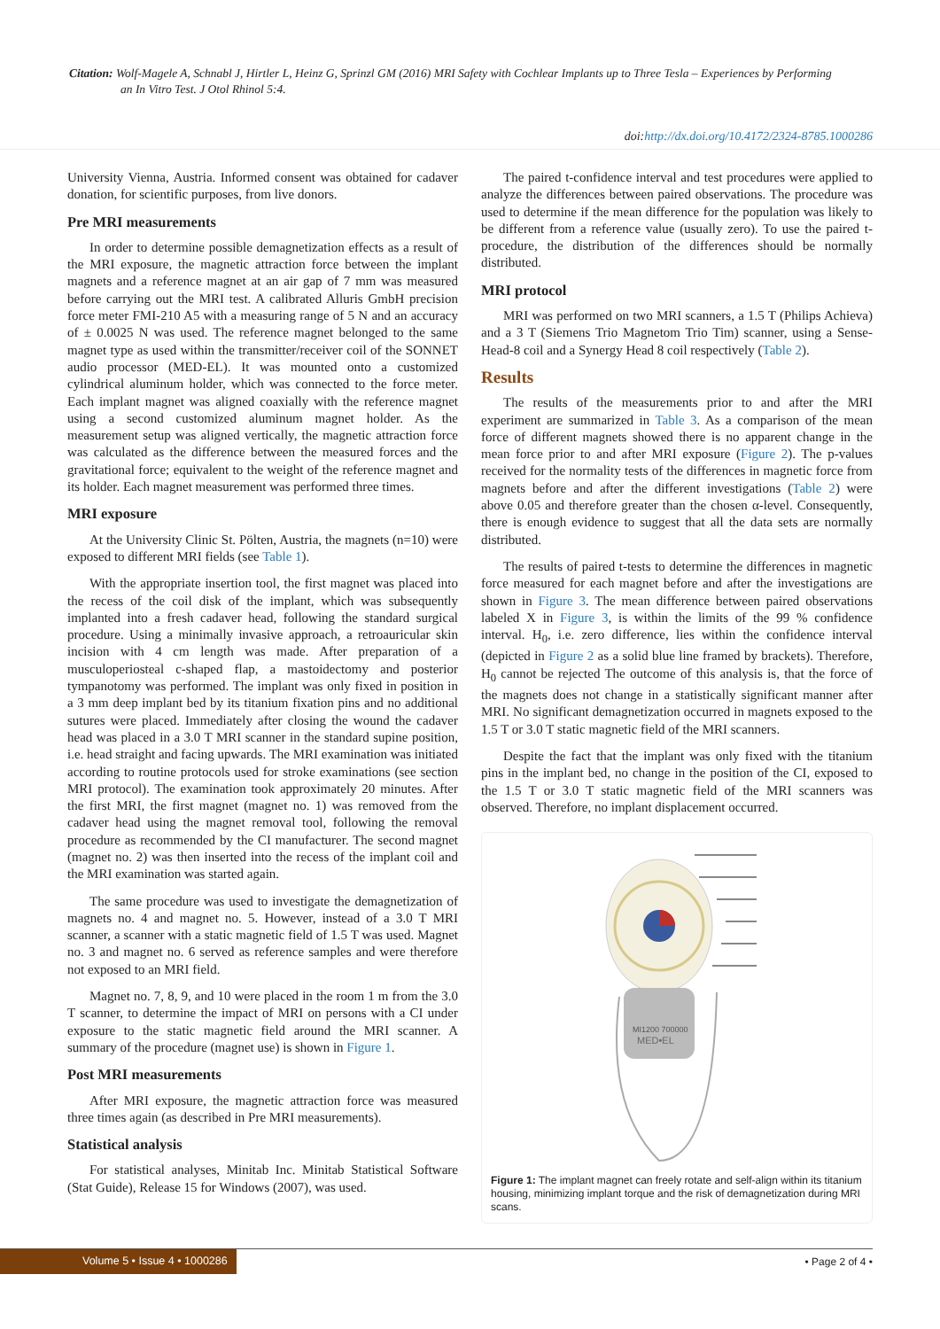Citation: Wolf-Magele A, Schnabl J, Hirtler L, Heinz G, Sprinzl GM (2016) MRI Safety with Cochlear Implants up to Three Tesla – Experiences by Performing
an In Vitro Test. J Otol Rhinol 5:4.
doi:http://dx.doi.org/10.4172/2324-8785.1000286
University Vienna, Austria. Informed consent was obtained for cadaver donation, for scientific purposes, from live donors.
Pre MRI measurements
In order to determine possible demagnetization effects as a result of the MRI exposure, the magnetic attraction force between the implant magnets and a reference magnet at an air gap of 7 mm was measured before carrying out the MRI test. A calibrated Alluris GmbH precision force meter FMI-210 A5 with a measuring range of 5 N and an accuracy of ± 0.0025 N was used. The reference magnet belonged to the same magnet type as used within the transmitter/receiver coil of the SONNET audio processor (MED-EL). It was mounted onto a customized cylindrical aluminum holder, which was connected to the force meter. Each implant magnet was aligned coaxially with the reference magnet using a second customized aluminum magnet holder. As the measurement setup was aligned vertically, the magnetic attraction force was calculated as the difference between the measured forces and the gravitational force; equivalent to the weight of the reference magnet and its holder. Each magnet measurement was performed three times.
MRI exposure
At the University Clinic St. Pölten, Austria, the magnets (n=10) were exposed to different MRI fields (see Table 1).
With the appropriate insertion tool, the first magnet was placed into the recess of the coil disk of the implant, which was subsequently implanted into a fresh cadaver head, following the standard surgical procedure. Using a minimally invasive approach, a retroauricular skin incision with 4 cm length was made. After preparation of a musculoperiosteal c-shaped flap, a mastoidectomy and posterior tympanotomy was performed. The implant was only fixed in position in a 3 mm deep implant bed by its titanium fixation pins and no additional sutures were placed. Immediately after closing the wound the cadaver head was placed in a 3.0 T MRI scanner in the standard supine position, i.e. head straight and facing upwards. The MRI examination was initiated according to routine protocols used for stroke examinations (see section MRI protocol). The examination took approximately 20 minutes. After the first MRI, the first magnet (magnet no. 1) was removed from the cadaver head using the magnet removal tool, following the removal procedure as recommended by the CI manufacturer. The second magnet (magnet no. 2) was then inserted into the recess of the implant coil and the MRI examination was started again.
The same procedure was used to investigate the demagnetization of magnets no. 4 and magnet no. 5. However, instead of a 3.0 T MRI scanner, a scanner with a static magnetic field of 1.5 T was used. Magnet no. 3 and magnet no. 6 served as reference samples and were therefore not exposed to an MRI field.
Magnet no. 7, 8, 9, and 10 were placed in the room 1 m from the 3.0 T scanner, to determine the impact of MRI on persons with a CI under exposure to the static magnetic field around the MRI scanner. A summary of the procedure (magnet use) is shown in Figure 1.
Post MRI measurements
After MRI exposure, the magnetic attraction force was measured three times again (as described in Pre MRI measurements).
Statistical analysis
For statistical analyses, Minitab Inc. Minitab Statistical Software (Stat Guide), Release 15 for Windows (2007), was used.
The paired t-confidence interval and test procedures were applied to analyze the differences between paired observations. The procedure was used to determine if the mean difference for the population was likely to be different from a reference value (usually zero). To use the paired t-procedure, the distribution of the differences should be normally distributed.
MRI protocol
MRI was performed on two MRI scanners, a 1.5 T (Philips Achieva) and a 3 T (Siemens Trio Magnetom Trio Tim) scanner, using a Sense-Head-8 coil and a Synergy Head 8 coil respectively (Table 2).
Results
The results of the measurements prior to and after the MRI experiment are summarized in Table 3. As a comparison of the mean force of different magnets showed there is no apparent change in the mean force prior to and after MRI exposure (Figure 2). The p-values received for the normality tests of the differences in magnetic force from magnets before and after the different investigations (Table 2) were above 0.05 and therefore greater than the chosen α-level. Consequently, there is enough evidence to suggest that all the data sets are normally distributed.
The results of paired t-tests to determine the differences in magnetic force measured for each magnet before and after the investigations are shown in Figure 3. The mean difference between paired observations labeled X in Figure 3, is within the limits of the 99 % confidence interval. H<sub>0</sub>, i.e. zero difference, lies within the confidence interval (depicted in Figure 2 as a solid blue line framed by brackets). Therefore, H<sub>0</sub> cannot be rejected The outcome of this analysis is, that the force of the magnets does not change in a statistically significant manner after MRI. No significant demagnetization occurred in magnets exposed to the 1.5 T or 3.0 T static magnetic field of the MRI scanners.
Despite the fact that the implant was only fixed with the titanium pins in the implant bed, no change in the position of the CI, exposed to the 1.5 T or 3.0 T static magnetic field of the MRI scanners was observed. Therefore, no implant displacement occurred.
MI1200 700000
MED•EL
Figure 1: The implant magnet can freely rotate and self-align within its titanium housing, minimizing implant torque and the risk of demagnetization during MRI scans.
Volume 5 • Issue 4 • 1000286 • Page 2 of 4 •